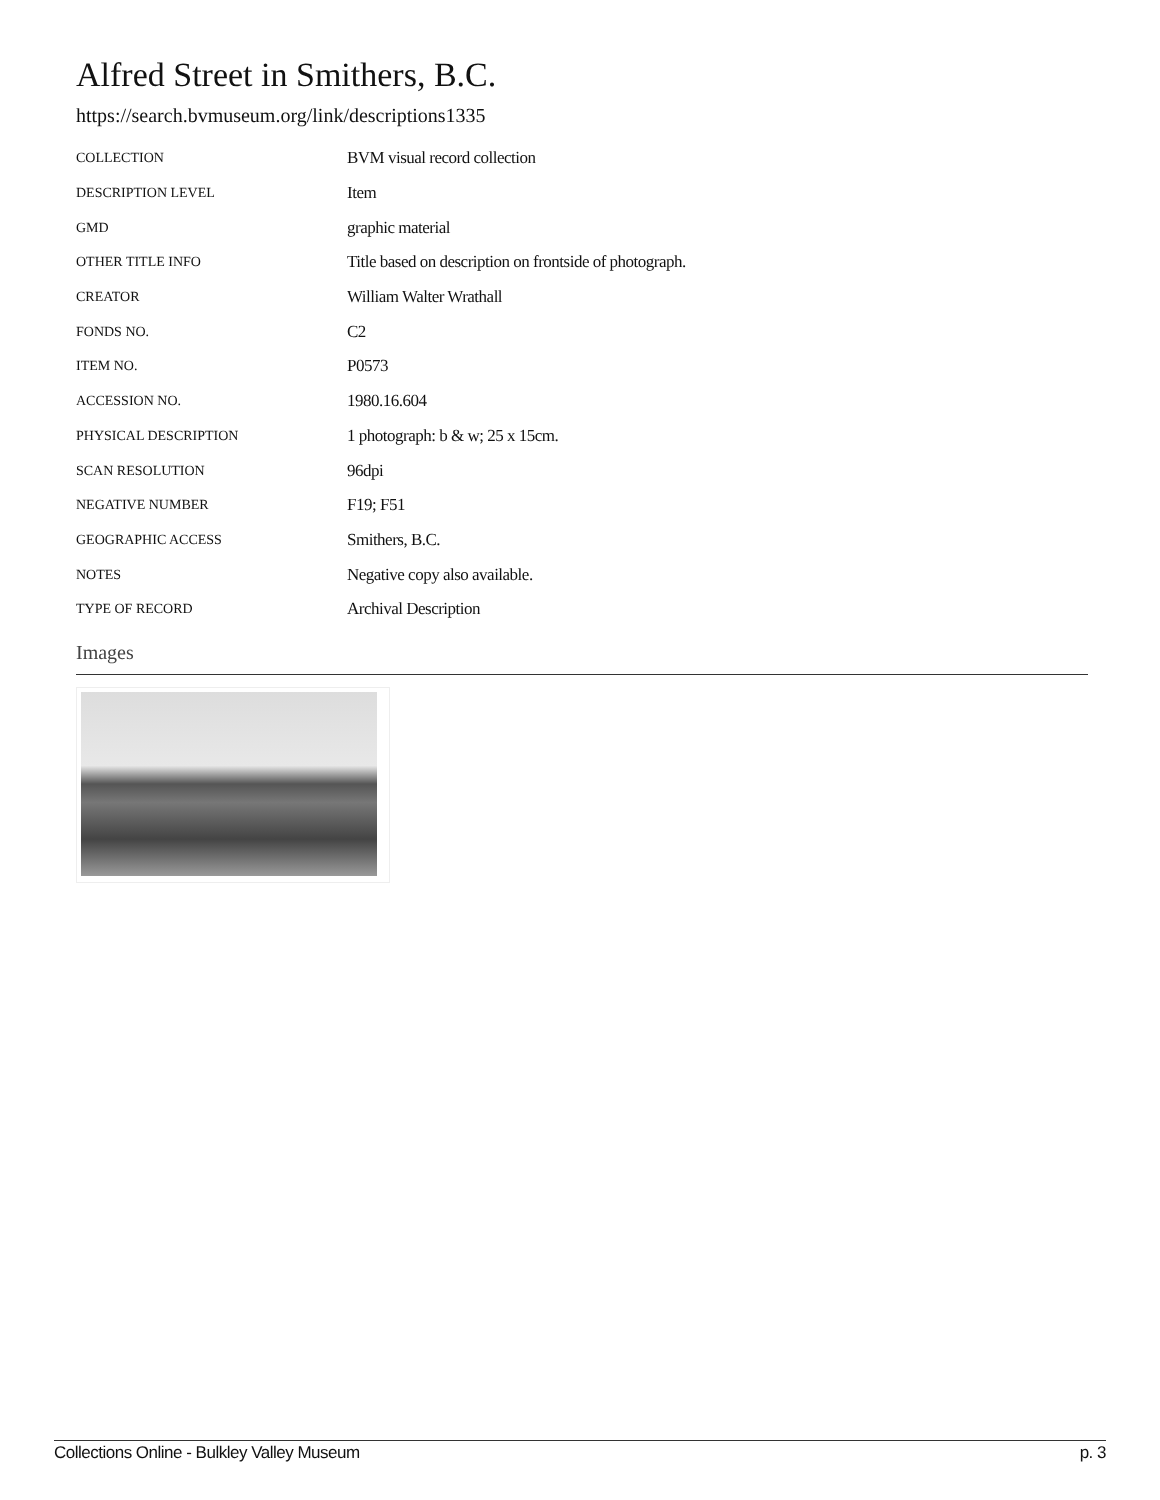Alfred Street in Smithers, B.C.
https://search.bvmuseum.org/link/descriptions1335
| COLLECTION | BVM visual record collection |
| DESCRIPTION LEVEL | Item |
| GMD | graphic material |
| OTHER TITLE INFO | Title based on description on frontside of photograph. |
| CREATOR | William Walter Wrathall |
| FONDS NO. | C2 |
| ITEM NO. | P0573 |
| ACCESSION NO. | 1980.16.604 |
| PHYSICAL DESCRIPTION | 1 photograph: b & w; 25 x 15cm. |
| SCAN RESOLUTION | 96dpi |
| NEGATIVE NUMBER | F19; F51 |
| GEOGRAPHIC ACCESS | Smithers, B.C. |
| NOTES | Negative copy also available. |
| TYPE OF RECORD | Archival Description |
Images
Collections Online - Bulkley Valley Museum p. 3